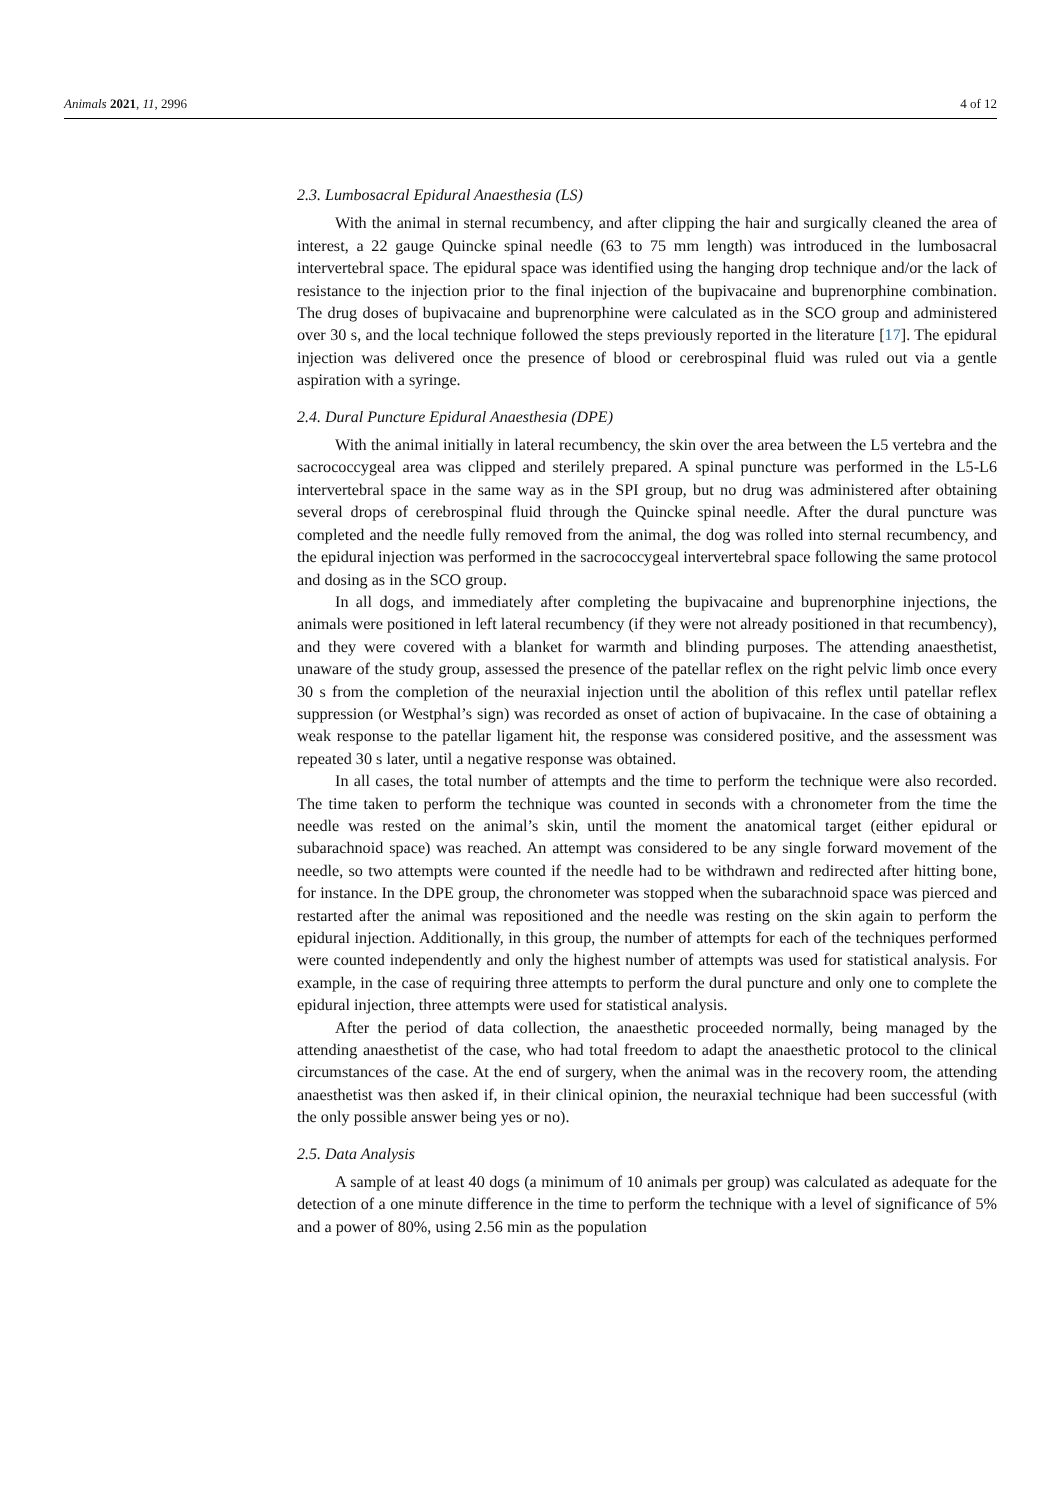Animals 2021, 11, 2996 4 of 12
2.3. Lumbosacral Epidural Anaesthesia (LS)
With the animal in sternal recumbency, and after clipping the hair and surgically cleaned the area of interest, a 22 gauge Quincke spinal needle (63 to 75 mm length) was introduced in the lumbosacral intervertebral space. The epidural space was identified using the hanging drop technique and/or the lack of resistance to the injection prior to the final injection of the bupivacaine and buprenorphine combination. The drug doses of bupivacaine and buprenorphine were calculated as in the SCO group and administered over 30 s, and the local technique followed the steps previously reported in the literature [17]. The epidural injection was delivered once the presence of blood or cerebrospinal fluid was ruled out via a gentle aspiration with a syringe.
2.4. Dural Puncture Epidural Anaesthesia (DPE)
With the animal initially in lateral recumbency, the skin over the area between the L5 vertebra and the sacrococcygeal area was clipped and sterilely prepared. A spinal puncture was performed in the L5-L6 intervertebral space in the same way as in the SPI group, but no drug was administered after obtaining several drops of cerebrospinal fluid through the Quincke spinal needle. After the dural puncture was completed and the needle fully removed from the animal, the dog was rolled into sternal recumbency, and the epidural injection was performed in the sacrococcygeal intervertebral space following the same protocol and dosing as in the SCO group.
In all dogs, and immediately after completing the bupivacaine and buprenorphine injections, the animals were positioned in left lateral recumbency (if they were not already positioned in that recumbency), and they were covered with a blanket for warmth and blinding purposes. The attending anaesthetist, unaware of the study group, assessed the presence of the patellar reflex on the right pelvic limb once every 30 s from the completion of the neuraxial injection until the abolition of this reflex until patellar reflex suppression (or Westphal’s sign) was recorded as onset of action of bupivacaine. In the case of obtaining a weak response to the patellar ligament hit, the response was considered positive, and the assessment was repeated 30 s later, until a negative response was obtained.
In all cases, the total number of attempts and the time to perform the technique were also recorded. The time taken to perform the technique was counted in seconds with a chronometer from the time the needle was rested on the animal’s skin, until the moment the anatomical target (either epidural or subarachnoid space) was reached. An attempt was considered to be any single forward movement of the needle, so two attempts were counted if the needle had to be withdrawn and redirected after hitting bone, for instance. In the DPE group, the chronometer was stopped when the subarachnoid space was pierced and restarted after the animal was repositioned and the needle was resting on the skin again to perform the epidural injection. Additionally, in this group, the number of attempts for each of the techniques performed were counted independently and only the highest number of attempts was used for statistical analysis. For example, in the case of requiring three attempts to perform the dural puncture and only one to complete the epidural injection, three attempts were used for statistical analysis.
After the period of data collection, the anaesthetic proceeded normally, being managed by the attending anaesthetist of the case, who had total freedom to adapt the anaesthetic protocol to the clinical circumstances of the case. At the end of surgery, when the animal was in the recovery room, the attending anaesthetist was then asked if, in their clinical opinion, the neuraxial technique had been successful (with the only possible answer being yes or no).
2.5. Data Analysis
A sample of at least 40 dogs (a minimum of 10 animals per group) was calculated as adequate for the detection of a one minute difference in the time to perform the technique with a level of significance of 5% and a power of 80%, using 2.56 min as the population